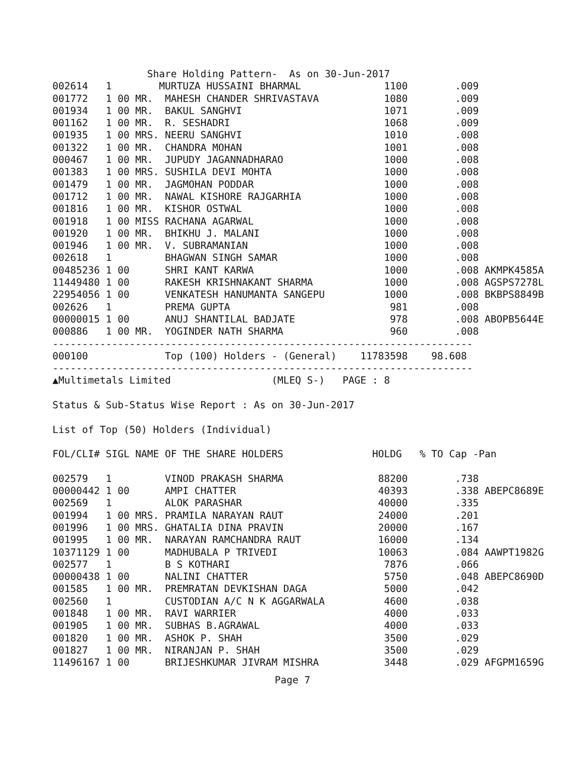Share Holding Pattern-  As on 30-Jun-2017
002614   1        MURTUZA HUSSAINI BHARMAL              1100        .009
001772   1 00 MR.  MAHESH CHANDER SHRIVASTAVA           1080        .009
001934   1 00 MR.  BAKUL SANGHVI                        1071        .009
001162   1 00 MR.  R. SESHADRI                          1068        .009
001935   1 00 MRS. NEERU SANGHVI                        1010        .008
001322   1 00 MR.  CHANDRA MOHAN                        1001        .008
000467   1 00 MR.  JUPUDY JAGANNADHARAO                 1000        .008
001383   1 00 MRS. SUSHILA DEVI MOHTA                   1000        .008
001479   1 00 MR.  JAGMOHAN PODDAR                      1000        .008
001712   1 00 MR.  NAWAL KISHORE RAJGARHIA              1000        .008
001816   1 00 MR.  KISHOR OSTWAL                        1000        .008
001918   1 00 MISS RACHANA AGARWAL                      1000        .008
001920   1 00 MR.  BHIKHU J. MALANI                     1000        .008
001946   1 00 MR.  V. SUBRAMANIAN                       1000        .008
002618   1         BHAGWAN SINGH SAMAR                  1000        .008
00485236 1 00      SHRI KANT KARWA                      1000        .008 AKMPK4585A
11449480 1 00      RAKESH KRISHNAKANT SHARMA            1000        .008 AGSPS7278L
22954056 1 00      VENKATESH HANUMANTA SANGEPU          1000        .008 BKBPS8849B
002626   1         PREMA GUPTA                           981        .008
00000015 1 00      ANUJ SHANTILAL BADJATE                978        .008 ABOPB5644E
000886   1 00 MR.  YOGINDER NATH SHARMA                  960        .008
-----------------------------------------------------------------------
000100             Top (100) Holders - (General)    11783598    98.608
-----------------------------------------------------------------------
▲Multimetals Limited                 (MLEQ S-)   PAGE : 8

Status & Sub-Status Wise Report : As on 30-Jun-2017

List of Top (50) Holders (Individual)

FOL/CLI# SIGL NAME OF THE SHARE HOLDERS               HOLDG   % TO Cap -Pan

002579   1         VINOD PRAKASH SHARMA                88200        .738
00000442 1 00      AMPI CHATTER                        40393        .338 ABEPC8689E
002569   1         ALOK PARASHAR                       40000        .335
001994   1 00 MRS. PRAMILA NARAYAN RAUT                24000        .201
001996   1 00 MRS. GHATALIA DINA PRAVIN                20000        .167
001995   1 00 MR.  NARAYAN RAMCHANDRA RAUT             16000        .134
10371129 1 00      MADHUBALA P TRIVEDI                 10063        .084 AAWPT1982G
002577   1         B S KOTHARI                          7876        .066
00000438 1 00      NALINI CHATTER                       5750        .048 ABEPC8690D
001585   1 00 MR.  PREMRATAN DEVKISHAN DAGA             5000        .042
002560   1         CUSTODIAN A/C N K AGGARWALA          4600        .038
001848   1 00 MR.  RAVI WARRIER                         4000        .033
001905   1 00 MR.  SUBHAS B.AGRAWAL                     4000        .033
001820   1 00 MR.  ASHOK P. SHAH                        3500        .029
001827   1 00 MR.  NIRANJAN P. SHAH                     3500        .029
11496167 1 00      BRIJESHKUMAR JIVRAM MISHRA           3448        .029 AFGPM1659G
Page 7